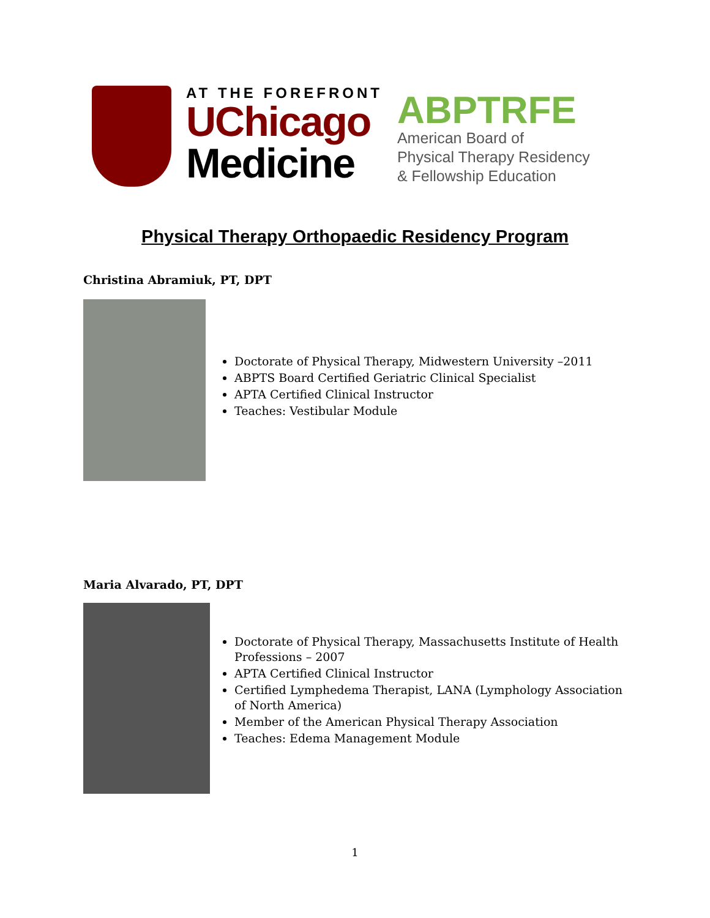AT THE FOREFRONT
UChicago
Medicine
ABPTRFE
American Board of
Physical Therapy Residency
& Fellowship Education
Physical Therapy Orthopaedic Residency Program
Christina Abramiuk, PT, DPT
Doctorate of Physical Therapy, Midwestern University –2011
ABPTS Board Certified Geriatric Clinical Specialist
APTA Certified Clinical Instructor
Teaches: Vestibular Module
Maria Alvarado, PT, DPT
Doctorate of Physical Therapy, Massachusetts Institute of Health Professions – 2007
APTA Certified Clinical Instructor
Certified Lymphedema Therapist, LANA (Lymphology Association of North America)
Member of the American Physical Therapy Association
Teaches: Edema Management Module
1